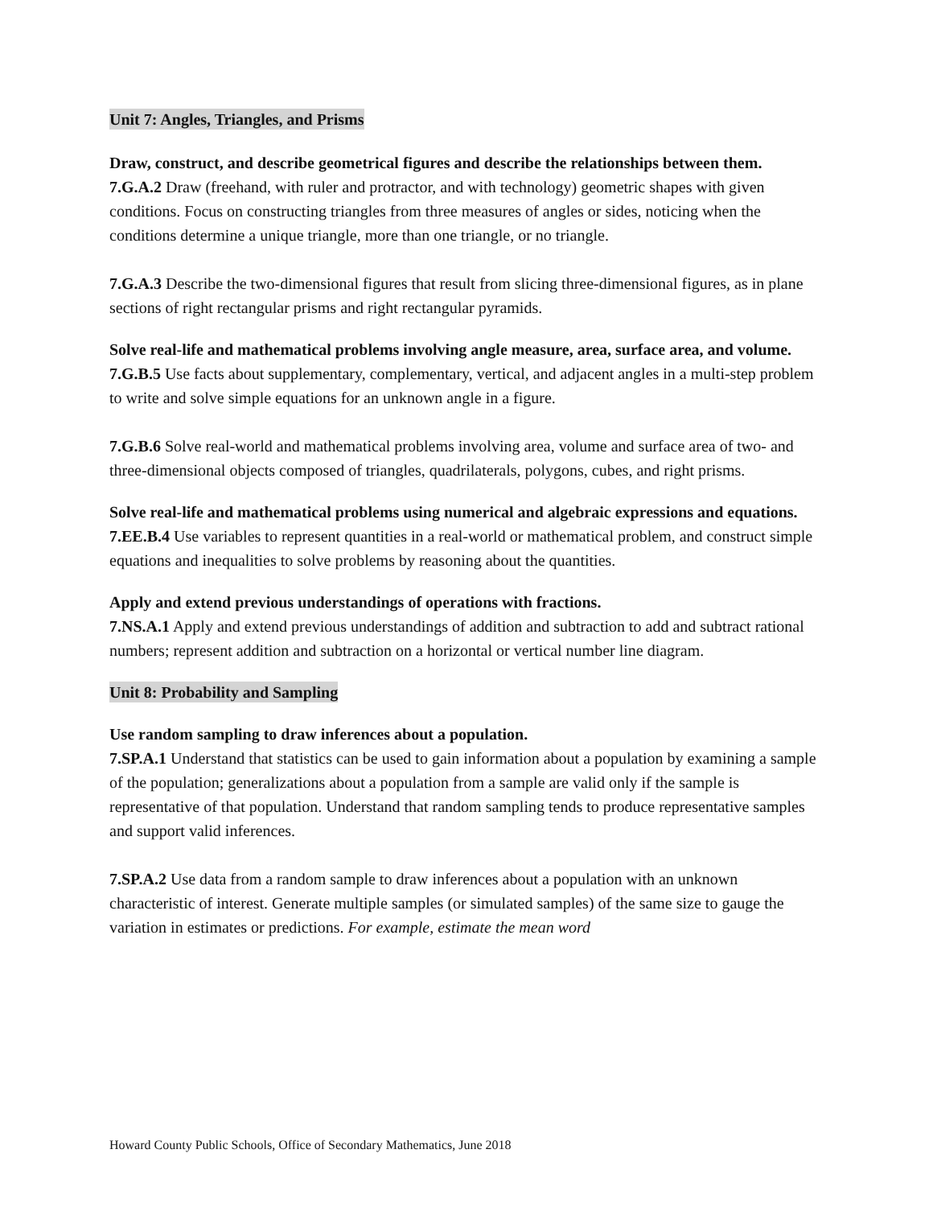Unit 7: Angles, Triangles, and Prisms
Draw, construct, and describe geometrical figures and describe the relationships between them.
7.G.A.2 Draw (freehand, with ruler and protractor, and with technology) geometric shapes with given conditions. Focus on constructing triangles from three measures of angles or sides, noticing when the conditions determine a unique triangle, more than one triangle, or no triangle.
7.G.A.3 Describe the two-dimensional figures that result from slicing three-dimensional figures, as in plane sections of right rectangular prisms and right rectangular pyramids.
Solve real-life and mathematical problems involving angle measure, area, surface area, and volume.
7.G.B.5 Use facts about supplementary, complementary, vertical, and adjacent angles in a multi-step problem to write and solve simple equations for an unknown angle in a figure.
7.G.B.6 Solve real-world and mathematical problems involving area, volume and surface area of two- and three-dimensional objects composed of triangles, quadrilaterals, polygons, cubes, and right prisms.
Solve real-life and mathematical problems using numerical and algebraic expressions and equations.
7.EE.B.4 Use variables to represent quantities in a real-world or mathematical problem, and construct simple equations and inequalities to solve problems by reasoning about the quantities.
Apply and extend previous understandings of operations with fractions.
7.NS.A.1 Apply and extend previous understandings of addition and subtraction to add and subtract rational numbers; represent addition and subtraction on a horizontal or vertical number line diagram.
Unit 8: Probability and Sampling
Use random sampling to draw inferences about a population.
7.SP.A.1 Understand that statistics can be used to gain information about a population by examining a sample of the population; generalizations about a population from a sample are valid only if the sample is representative of that population. Understand that random sampling tends to produce representative samples and support valid inferences.
7.SP.A.2 Use data from a random sample to draw inferences about a population with an unknown characteristic of interest. Generate multiple samples (or simulated samples) of the same size to gauge the variation in estimates or predictions. For example, estimate the mean word
Howard County Public Schools, Office of Secondary Mathematics, June 2018